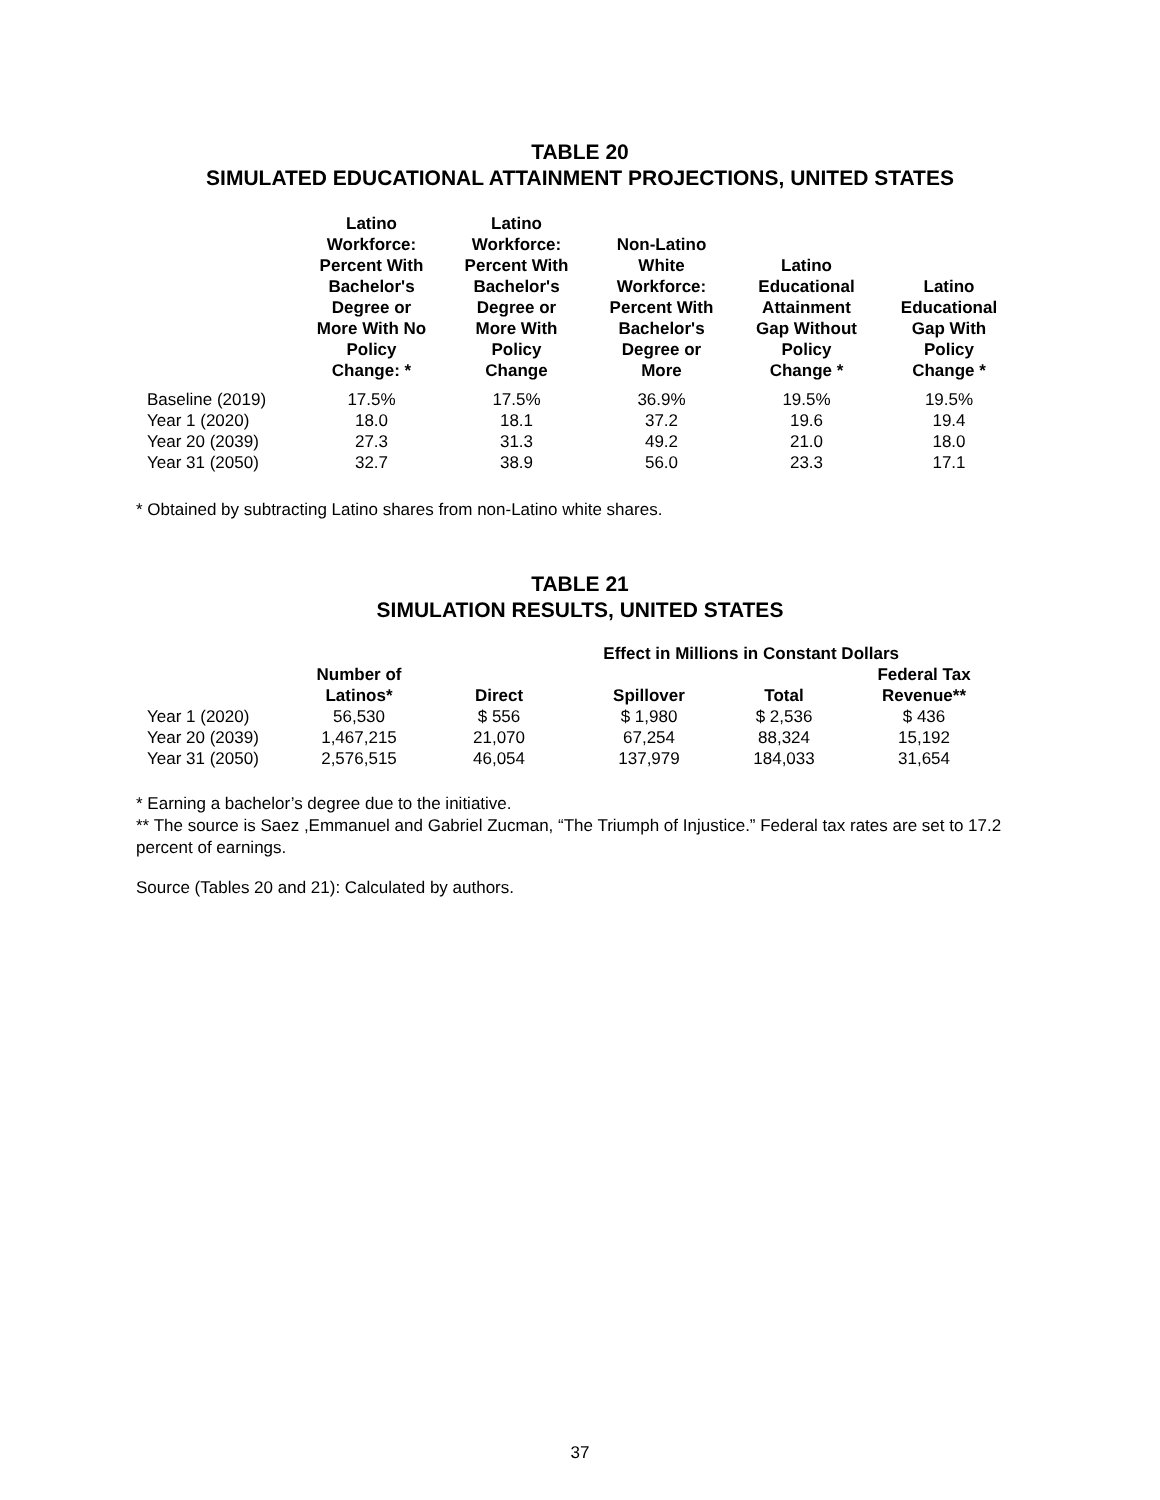TABLE 20
SIMULATED EDUCATIONAL ATTAINMENT PROJECTIONS, UNITED STATES
| | Latino Workforce: Percent With Bachelor's Degree or More With No Policy Change: * | Latino Workforce: Percent With Bachelor's Degree or More With Policy Change | Non-Latino White Workforce: Percent With Bachelor's Degree or More | Latino Educational Attainment Gap Without Policy Change * | Latino Educational Gap With Policy Change * |
| --- | --- | --- | --- | --- | --- |
| Baseline (2019) | 17.5% | 17.5% | 36.9% | 19.5% | 19.5% |
| Year 1 (2020) | 18.0 | 18.1 | 37.2 | 19.6 | 19.4 |
| Year 20 (2039) | 27.3 | 31.3 | 49.2 | 21.0 | 18.0 |
| Year 31 (2050) | 32.7 | 38.9 | 56.0 | 23.3 | 17.1 |
* Obtained by subtracting Latino shares from non-Latino white shares.
TABLE 21
SIMULATION RESULTS, UNITED STATES
| | | Effect in Millions in Constant Dollars | | | |
| --- | --- | --- | --- | --- | --- |
| | Number of Latinos* | Direct | Spillover | Total | Federal Tax Revenue** |
| Year 1 (2020) | 56,530 | $ 556 | $ 1,980 | $ 2,536 | $ 436 |
| Year 20 (2039) | 1,467,215 | 21,070 | 67,254 | 88,324 | 15,192 |
| Year 31 (2050) | 2,576,515 | 46,054 | 137,979 | 184,033 | 31,654 |
* Earning a bachelor’s degree due to the initiative.
** The source is Saez ,Emmanuel and Gabriel Zucman, “The Triumph of Injustice.” Federal tax rates are set to 17.2 percent of earnings.
Source (Tables 20 and 21): Calculated by authors.
37